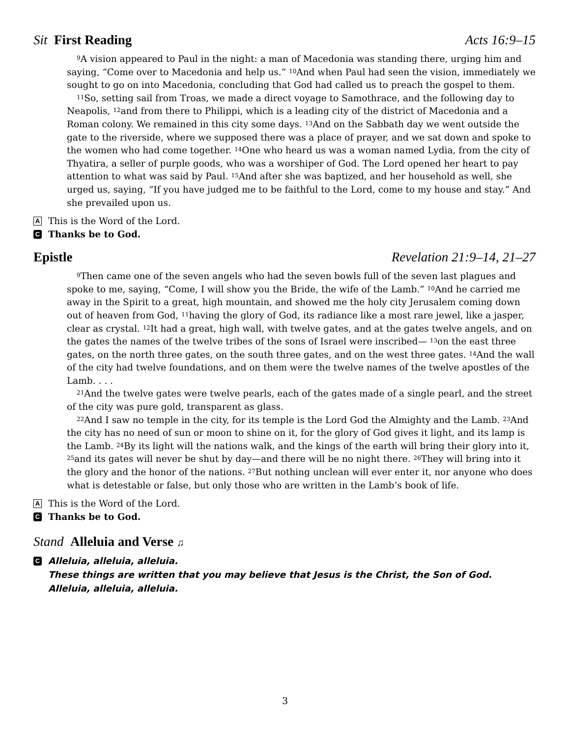Sit First Reading Acts 16:9–15
<sup>9</sup> A vision appeared to Paul in the night: a man of Macedonia was standing there, urging him and saying, “Come over to Macedonia and help us.” <sup>10</sup>And when Paul had seen the vision, immediately we sought to go on into Macedonia, concluding that God had called us to preach the gospel to them.
<sup>11</sup> So, setting sail from Troas, we made a direct voyage to Samothrace, and the following day to Neapolis, <sup>12</sup>and from there to Philippi, which is a leading city of the district of Macedonia and a Roman colony. We remained in this city some days. <sup>13</sup>And on the Sabbath day we went outside the gate to the riverside, where we supposed there was a place of prayer, and we sat down and spoke to the women who had come together. <sup>14</sup>One who heard us was a woman named Lydia, from the city of Thyatira, a seller of purple goods, who was a worshiper of God. The Lord opened her heart to pay attention to what was said by Paul. <sup>15</sup>And after she was baptized, and her household as well, she urged us, saying, “If you have judged me to be faithful to the Lord, come to my house and stay.” And she prevailed upon us.
A This is the Word of the Lord.
C Thanks be to God.
Epistle Revelation 21:9–14, 21–27
<sup>9</sup> Then came one of the seven angels who had the seven bowls full of the seven last plagues and spoke to me, saying, “Come, I will show you the Bride, the wife of the Lamb.” <sup>10</sup>And he carried me away in the Spirit to a great, high mountain, and showed me the holy city Jerusalem coming down out of heaven from God, <sup>11</sup>having the glory of God, its radiance like a most rare jewel, like a jasper, clear as crystal. <sup>12</sup>It had a great, high wall, with twelve gates, and at the gates twelve angels, and on the gates the names of the twelve tribes of the sons of Israel were inscribed— <sup>13</sup>on the east three gates, on the north three gates, on the south three gates, and on the west three gates. <sup>14</sup>And the wall of the city had twelve foundations, and on them were the twelve names of the twelve apostles of the Lamb. . . .
<sup>21</sup> And the twelve gates were twelve pearls, each of the gates made of a single pearl, and the street of the city was pure gold, transparent as glass.
<sup>22</sup> And I saw no temple in the city, for its temple is the Lord God the Almighty and the Lamb. <sup>23</sup>And the city has no need of sun or moon to shine on it, for the glory of God gives it light, and its lamp is the Lamb. <sup>24</sup>By its light will the nations walk, and the kings of the earth will bring their glory into it, <sup>25</sup>and its gates will never be shut by day—and there will be no night there. <sup>26</sup>They will bring into it the glory and the honor of the nations. <sup>27</sup>But nothing unclean will ever enter it, nor anyone who does what is detestable or false, but only those who are written in the Lamb’s book of life.
A This is the Word of the Lord.
C Thanks be to God.
Stand Alleluia and Verse ♫
C
Alleluia, alleluia, alleluia.
These things are written that you may believe that Jesus is the Christ, the Son of God.
Alleluia, alleluia, alleluia.
3